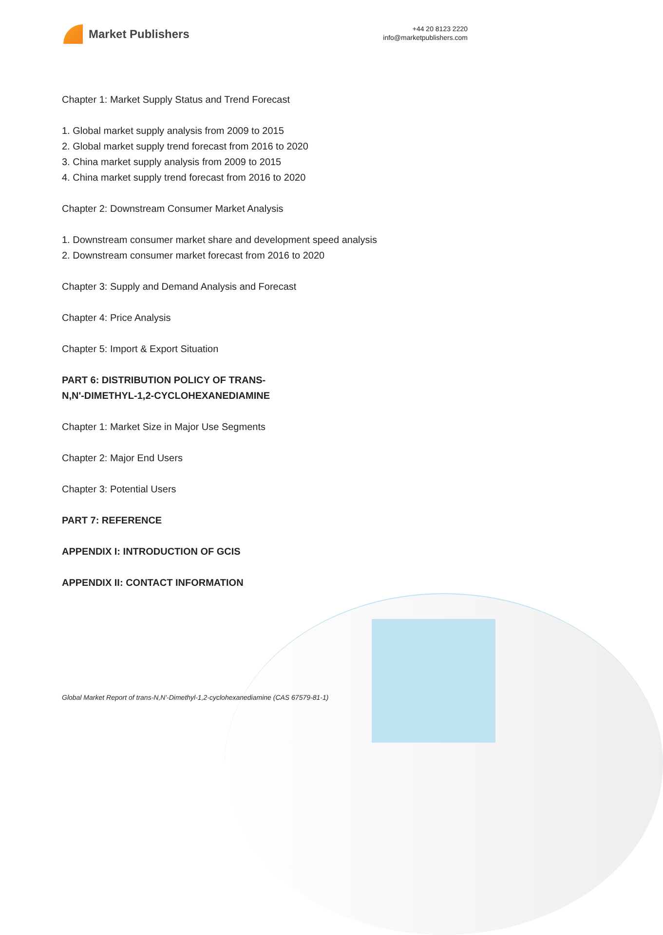Market Publishers
+44 20 8123 2220
info@marketpublishers.com
Chapter 1: Market Supply Status and Trend Forecast
1. Global market supply analysis from 2009 to 2015
2. Global market supply trend forecast from 2016 to 2020
3. China market supply analysis from 2009 to 2015
4. China market supply trend forecast from 2016 to 2020
Chapter 2: Downstream Consumer Market Analysis
1. Downstream consumer market share and development speed analysis
2. Downstream consumer market forecast from 2016 to 2020
Chapter 3: Supply and Demand Analysis and Forecast
Chapter 4: Price Analysis
Chapter 5: Import & Export Situation
PART 6: DISTRIBUTION POLICY OF TRANS-
N,N'-DIMETHYL-1,2-CYCLOHEXANEDIAMINE
Chapter 1: Market Size in Major Use Segments
Chapter 2: Major End Users
Chapter 3: Potential Users
PART 7: REFERENCE
APPENDIX I: INTRODUCTION OF GCIS
APPENDIX II: CONTACT INFORMATION
Global Market Report of trans-N,N'-Dimethyl-1,2-cyclohexanediamine (CAS 67579-81-1)